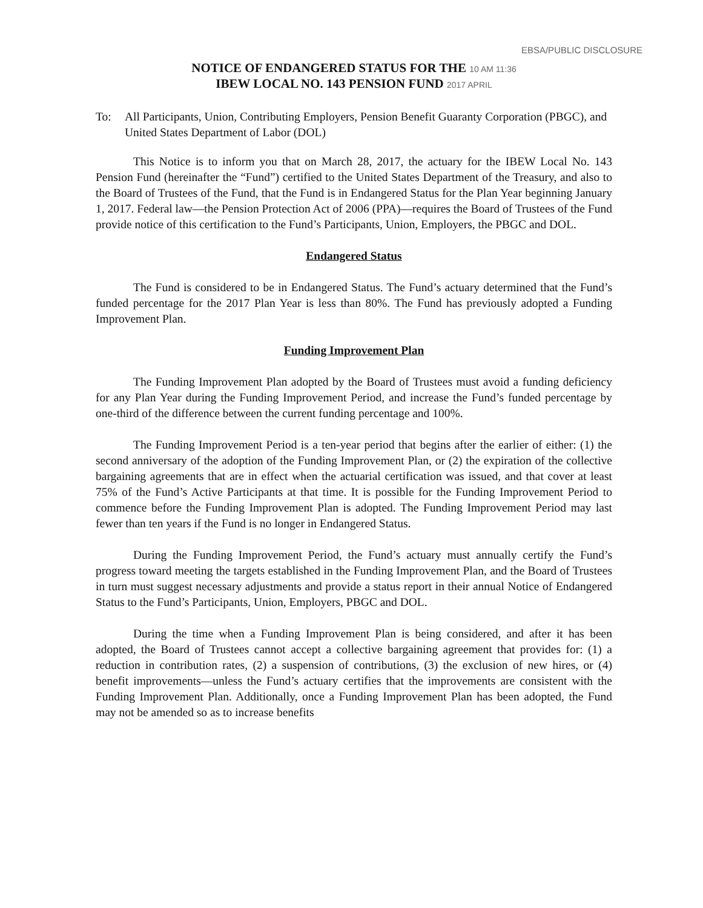EBSA/PUBLIC DISCLOSURE
NOTICE OF ENDANGERED STATUS FOR THE 10 AM 11:36
IBEW LOCAL NO. 143 PENSION FUND 2017 APRIL
To: All Participants, Union, Contributing Employers, Pension Benefit Guaranty Corporation (PBGC), and United States Department of Labor (DOL)
This Notice is to inform you that on March 28, 2017, the actuary for the IBEW Local No. 143 Pension Fund (hereinafter the “Fund”) certified to the United States Department of the Treasury, and also to the Board of Trustees of the Fund, that the Fund is in Endangered Status for the Plan Year beginning January 1, 2017. Federal law—the Pension Protection Act of 2006 (PPA)—requires the Board of Trustees of the Fund provide notice of this certification to the Fund’s Participants, Union, Employers, the PBGC and DOL.
Endangered Status
The Fund is considered to be in Endangered Status. The Fund’s actuary determined that the Fund’s funded percentage for the 2017 Plan Year is less than 80%. The Fund has previously adopted a Funding Improvement Plan.
Funding Improvement Plan
The Funding Improvement Plan adopted by the Board of Trustees must avoid a funding deficiency for any Plan Year during the Funding Improvement Period, and increase the Fund’s funded percentage by one-third of the difference between the current funding percentage and 100%.
The Funding Improvement Period is a ten-year period that begins after the earlier of either: (1) the second anniversary of the adoption of the Funding Improvement Plan, or (2) the expiration of the collective bargaining agreements that are in effect when the actuarial certification was issued, and that cover at least 75% of the Fund’s Active Participants at that time. It is possible for the Funding Improvement Period to commence before the Funding Improvement Plan is adopted. The Funding Improvement Period may last fewer than ten years if the Fund is no longer in Endangered Status.
During the Funding Improvement Period, the Fund’s actuary must annually certify the Fund’s progress toward meeting the targets established in the Funding Improvement Plan, and the Board of Trustees in turn must suggest necessary adjustments and provide a status report in their annual Notice of Endangered Status to the Fund’s Participants, Union, Employers, PBGC and DOL.
During the time when a Funding Improvement Plan is being considered, and after it has been adopted, the Board of Trustees cannot accept a collective bargaining agreement that provides for: (1) a reduction in contribution rates, (2) a suspension of contributions, (3) the exclusion of new hires, or (4) benefit improvements—unless the Fund’s actuary certifies that the improvements are consistent with the Funding Improvement Plan. Additionally, once a Funding Improvement Plan has been adopted, the Fund may not be amended so as to increase benefits